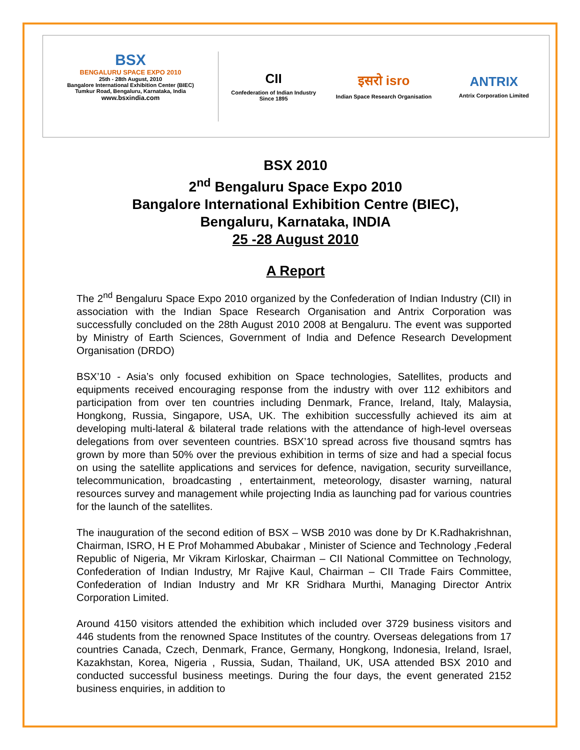BSX
BENGALURU SPACE EXPO 2010
25th - 28th August, 2010
Bangalore International Exhibition Center (BIEC)
Tumkur Road, Bengaluru, Karnataka, India
www.bsxindia.com
CII
Confederation of Indian Industry
Since 1895
इसरो isro
Indian Space Research Organisation
ANTRIX
Antrix Corporation Limited
BSX 2010
2<sup>nd</sup> Bengaluru Space Expo 2010
Bangalore International Exhibition Centre (BIEC),
Bengaluru, Karnataka, INDIA
25 -28 August 2010
A Report
The 2<sup>nd</sup> Bengaluru Space Expo 2010 organized by the Confederation of Indian Industry (CII) in association with the Indian Space Research Organisation and Antrix Corporation was successfully concluded on the 28th August 2010 2008 at Bengaluru. The event was supported by Ministry of Earth Sciences, Government of India and Defence Research Development Organisation (DRDO)
BSX’10 - Asia’s only focused exhibition on Space technologies, Satellites, products and equipments received encouraging response from the industry with over 112 exhibitors and participation from over ten countries including Denmark, France, Ireland, Italy, Malaysia, Hongkong, Russia, Singapore, USA, UK. The exhibition successfully achieved its aim at developing multi-lateral & bilateral trade relations with the attendance of high-level overseas delegations from over seventeen countries. BSX’10 spread across five thousand sqmtrs has grown by more than 50% over the previous exhibition in terms of size and had a special focus on using the satellite applications and services for defence, navigation, security surveillance, telecommunication, broadcasting , entertainment, meteorology, disaster warning, natural resources survey and management while projecting India as launching pad for various countries for the launch of the satellites.
The inauguration of the second edition of BSX – WSB 2010 was done by Dr K.Radhakrishnan, Chairman, ISRO, H E Prof Mohammed Abubakar , Minister of Science and Technology ,Federal Republic of Nigeria, Mr Vikram Kirloskar, Chairman – CII National Committee on Technology, Confederation of Indian Industry, Mr Rajive Kaul, Chairman – CII Trade Fairs Committee, Confederation of Indian Industry and Mr KR Sridhara Murthi, Managing Director Antrix Corporation Limited.
Around 4150 visitors attended the exhibition which included over 3729 business visitors and 446 students from the renowned Space Institutes of the country. Overseas delegations from 17 countries Canada, Czech, Denmark, France, Germany, Hongkong, Indonesia, Ireland, Israel, Kazakhstan, Korea, Nigeria , Russia, Sudan, Thailand, UK, USA attended BSX 2010 and conducted successful business meetings. During the four days, the event generated 2152 business enquiries, in addition to